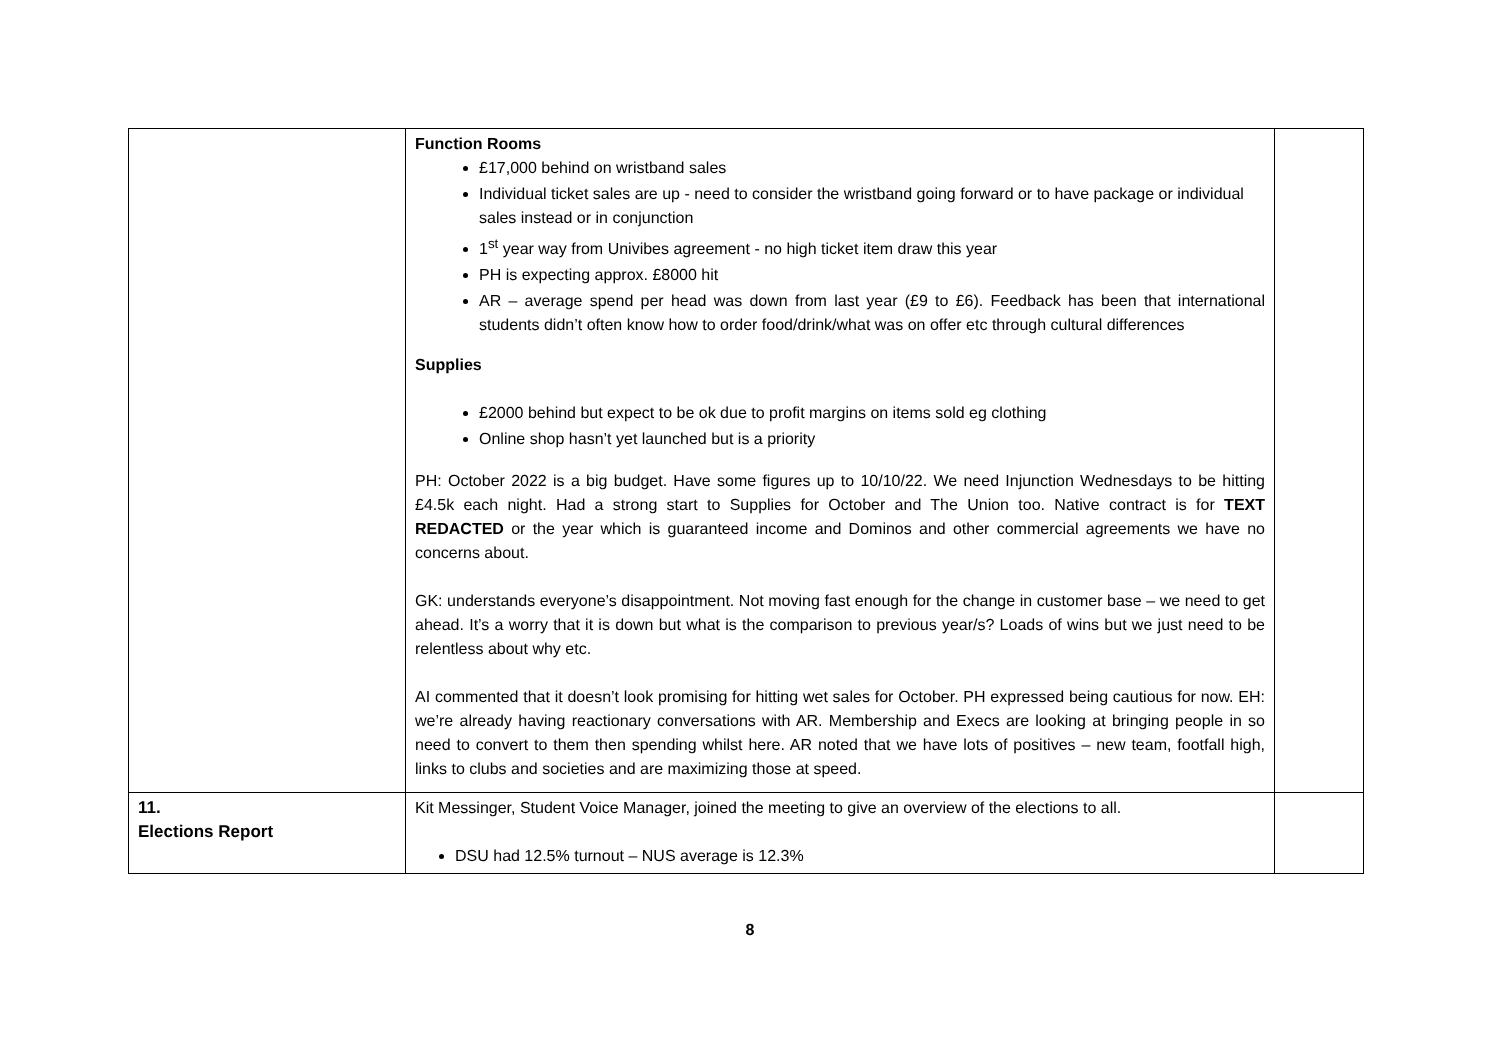| | Function Rooms £17,000 behind on wristband sales Individual ticket sales are up - need to consider the wristband going forward or to have package or individual sales instead or in conjunction 1<sup>st</sup> year way from Univibes agreement - no high ticket item draw this year PH is expecting approx. £8000 hit AR – average spend per head was down from last year (£9 to £6). Feedback has been that international students didn’t often know how to order food/drink/what was on offer etc through cultural differences Supplies £2000 behind but expect to be ok due to profit margins on items sold eg clothing Online shop hasn’t yet launched but is a priority PH: October 2022 is a big budget. Have some figures up to 10/10/22. We need Injunction Wednesdays to be hitting £4.5k each night. Had a strong start to Supplies for October and The Union too. Native contract is for TEXT REDACTED or the year which is guaranteed income and Dominos and other commercial agreements we have no concerns about. GK: understands everyone’s disappointment. Not moving fast enough for the change in customer base – we need to get ahead. It’s a worry that it is down but what is the comparison to previous year/s? Loads of wins but we just need to be relentless about why etc. AI commented that it doesn’t look promising for hitting wet sales for October. PH expressed being cautious for now. EH: we’re already having reactionary conversations with AR. Membership and Execs are looking at bringing people in so need to convert to them then spending whilst here. AR noted that we have lots of positives – new team, footfall high, links to clubs and societies and are maximizing those at speed. | |
| 11. Elections Report | Kit Messinger, Student Voice Manager, joined the meeting to give an overview of the elections to all. DSU had 12.5% turnout – NUS average is 12.3% | |
8